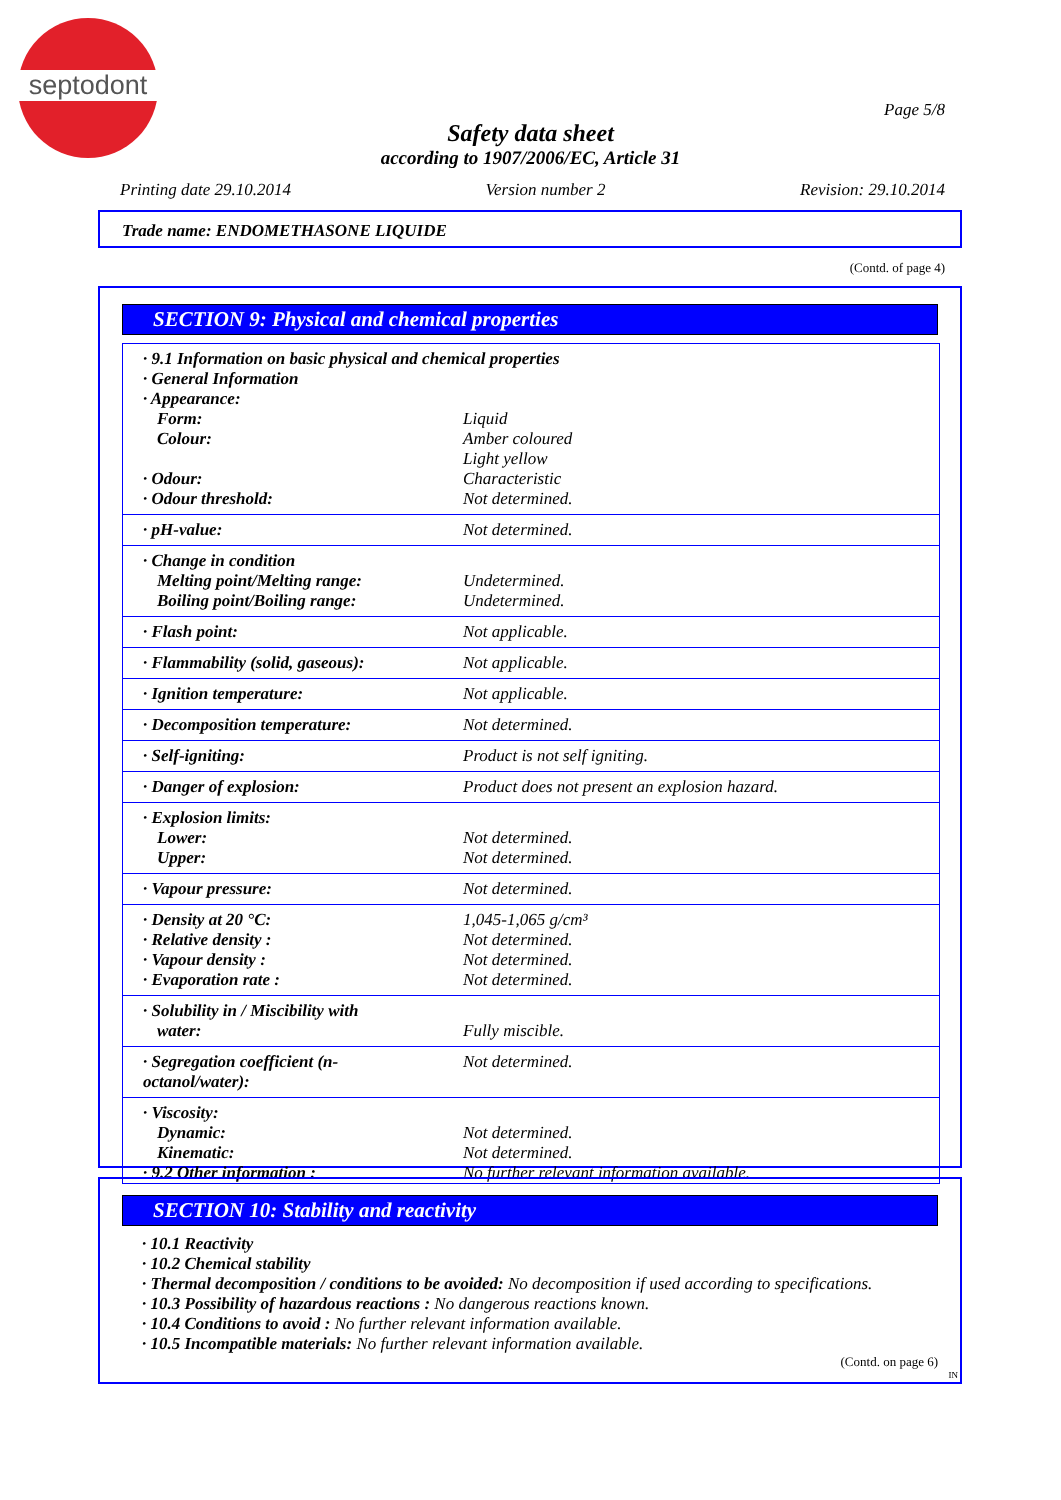septodont
Page 5/8
Safety data sheet
according to 1907/2006/EC, Article 31
Printing date 29.10.2014 Version number 2 Revision: 29.10.2014
Trade name: ENDOMETHASONE LIQUIDE
(Contd. of page 4)
SECTION 9: Physical and chemical properties
| · 9.1 Information on basic physical and chemical properties | |
| · General Information | |
| · Appearance: | |
| Form: | Liquid |
| Colour: | Amber coloured Light yellow |
| · Odour: | Characteristic |
| · Odour threshold: | Not determined. |
| · pH-value: | Not determined. |
| · Change in condition | |
| Melting point/Melting range: | Undetermined. |
| Boiling point/Boiling range: | Undetermined. |
| · Flash point: | Not applicable. |
| · Flammability (solid, gaseous): | Not applicable. |
| · Ignition temperature: | Not applicable. |
| · Decomposition temperature: | Not determined. |
| · Self-igniting: | Product is not self igniting. |
| · Danger of explosion: | Product does not present an explosion hazard. |
| · Explosion limits: | |
| Lower: | Not determined. |
| Upper: | Not determined. |
| · Vapour pressure: | Not determined. |
| · Density at 20 °C: | 1,045-1,065 g/cm³ |
| · Relative density : | Not determined. |
| · Vapour density : | Not determined. |
| · Evaporation rate : | Not determined. |
| · Solubility in / Miscibility with | |
| water: | Fully miscible. |
| · Segregation coefficient (n-octanol/water): | Not determined. |
| · Viscosity: | |
| Dynamic: | Not determined. |
| Kinematic: | Not determined. |
| · 9.2 Other information : | No further relevant information available. |
SECTION 10: Stability and reactivity
· 10.1 Reactivity
· 10.2 Chemical stability
· Thermal decomposition / conditions to be avoided: No decomposition if used according to specifications.
· 10.3 Possibility of hazardous reactions : No dangerous reactions known.
· 10.4 Conditions to avoid : No further relevant information available.
· 10.5 Incompatible materials: No further relevant information available.
(Contd. on page 6)
IN